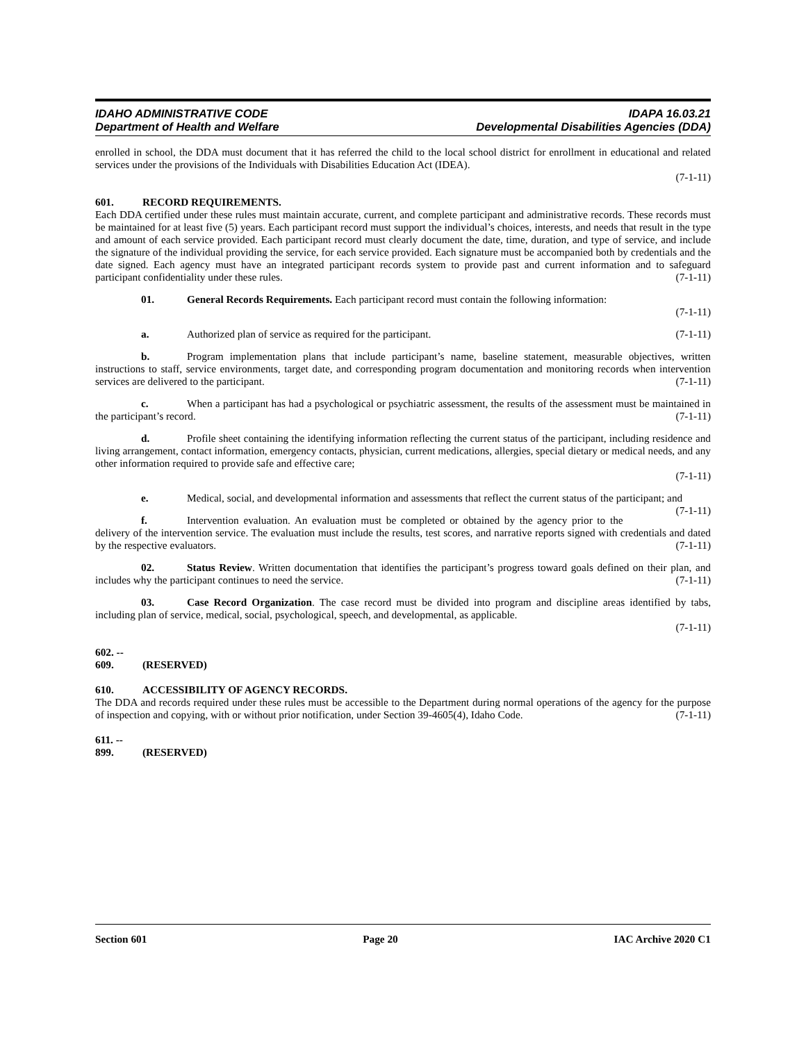IDAHO ADMINISTRATIVE CODE
Department of Health and Welfare
IDAPA 16.03.21
Developmental Disabilities Agencies (DDA)
enrolled in school, the DDA must document that it has referred the child to the local school district for enrollment in educational and related services under the provisions of the Individuals with Disabilities Education Act (IDEA).
(7-1-11)
601. RECORD REQUIREMENTS.
Each DDA certified under these rules must maintain accurate, current, and complete participant and administrative records. These records must be maintained for at least five (5) years. Each participant record must support the individual’s choices, interests, and needs that result in the type and amount of each service provided. Each participant record must clearly document the date, time, duration, and type of service, and include the signature of the individual providing the service, for each service provided. Each signature must be accompanied both by credentials and the date signed. Each agency must have an integrated participant records system to provide past and current information and to safeguard participant confidentiality under these rules. (7-1-11)
01. General Records Requirements. Each participant record must contain the following information:
(7-1-11)
a. Authorized plan of service as required for the participant. (7-1-11)
b. Program implementation plans that include participant’s name, baseline statement, measurable objectives, written instructions to staff, service environments, target date, and corresponding program documentation and monitoring records when intervention services are delivered to the participant. (7-1-11)
c. When a participant has had a psychological or psychiatric assessment, the results of the assessment must be maintained in the participant’s record. (7-1-11)
d. Profile sheet containing the identifying information reflecting the current status of the participant, including residence and living arrangement, contact information, emergency contacts, physician, current medications, allergies, special dietary or medical needs, and any other information required to provide safe and effective care;
(7-1-11)
e. Medical, social, and developmental information and assessments that reflect the current status of the participant; and (7-1-11)
f. Intervention evaluation. An evaluation must be completed or obtained by the agency prior to the delivery of the intervention service. The evaluation must include the results, test scores, and narrative reports signed with credentials and dated by the respective evaluators. (7-1-11)
02. Status Review. Written documentation that identifies the participant’s progress toward goals defined on their plan, and includes why the participant continues to need the service. (7-1-11)
03. Case Record Organization. The case record must be divided into program and discipline areas identified by tabs, including plan of service, medical, social, psychological, speech, and developmental, as applicable.
(7-1-11)
602. -- 609. (RESERVED)
610. ACCESSIBILITY OF AGENCY RECORDS.
The DDA and records required under these rules must be accessible to the Department during normal operations of the agency for the purpose of inspection and copying, with or without prior notification, under Section 39-4605(4), Idaho Code. (7-1-11)
611. -- 899. (RESERVED)
Section 601 Page 20 IAC Archive 2020 C1